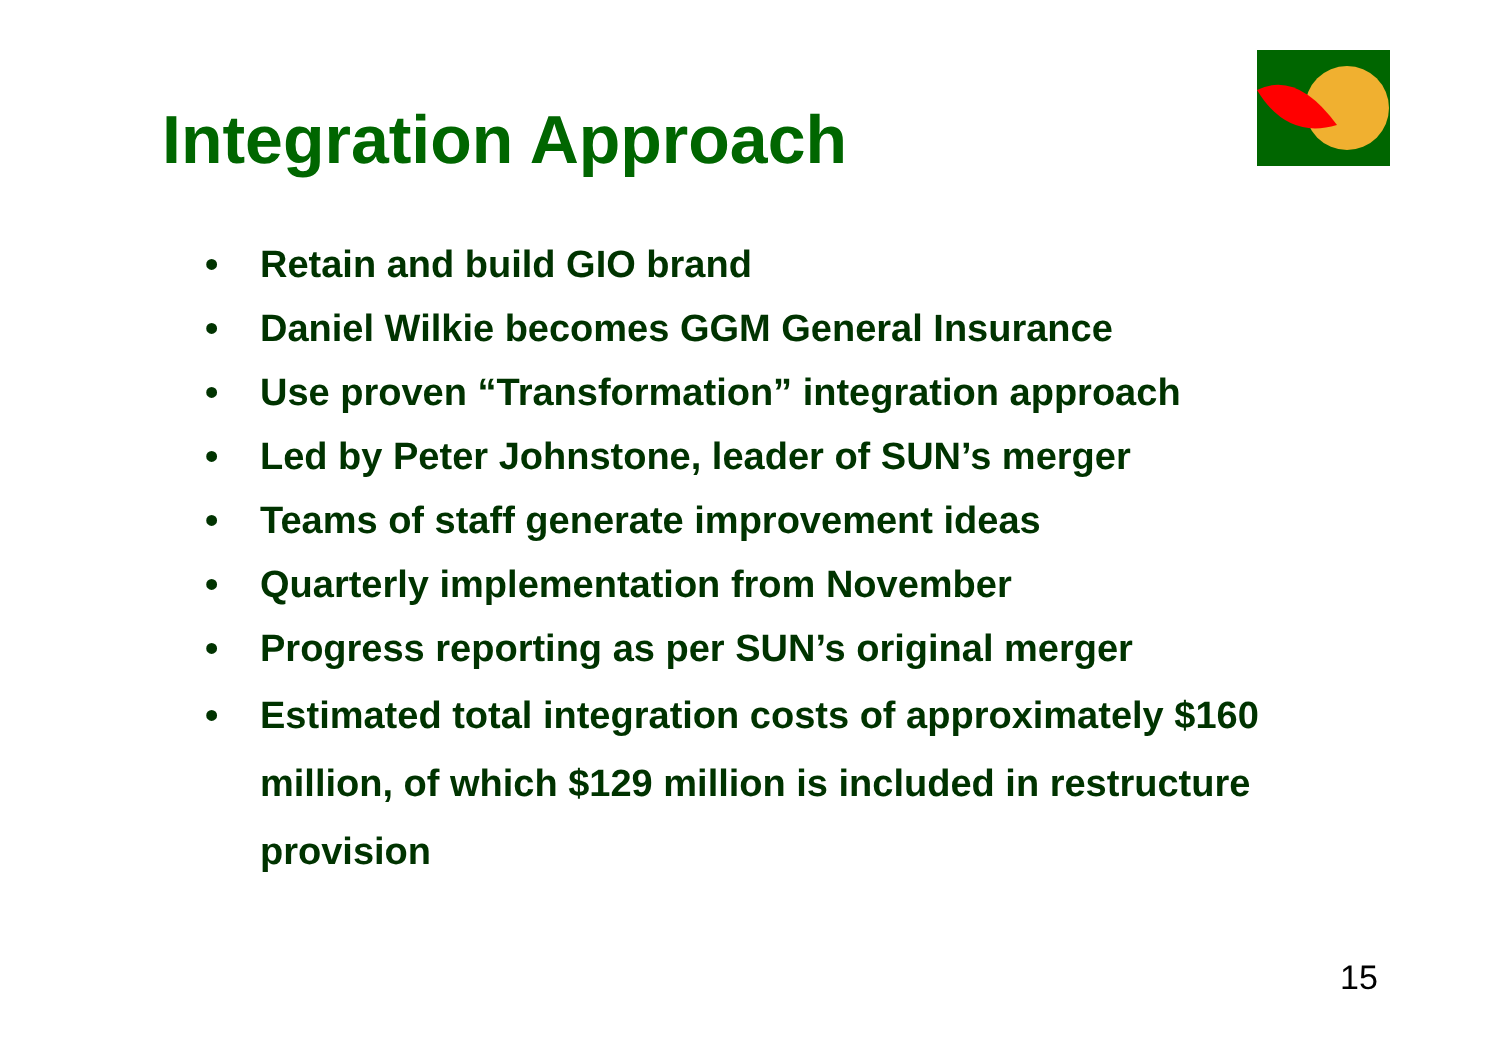Integration Approach
• Retain and build GIO brand
• Daniel Wilkie becomes GGM General Insurance
• Use proven “Transformation” integration approach
• Led by Peter Johnstone, leader of SUN’s merger
• Teams of staff generate improvement ideas
• Quarterly implementation from November
• Progress reporting as per SUN’s original merger
• Estimated total integration costs of approximately $160 million, of which $129 million is included in restructure provision
15